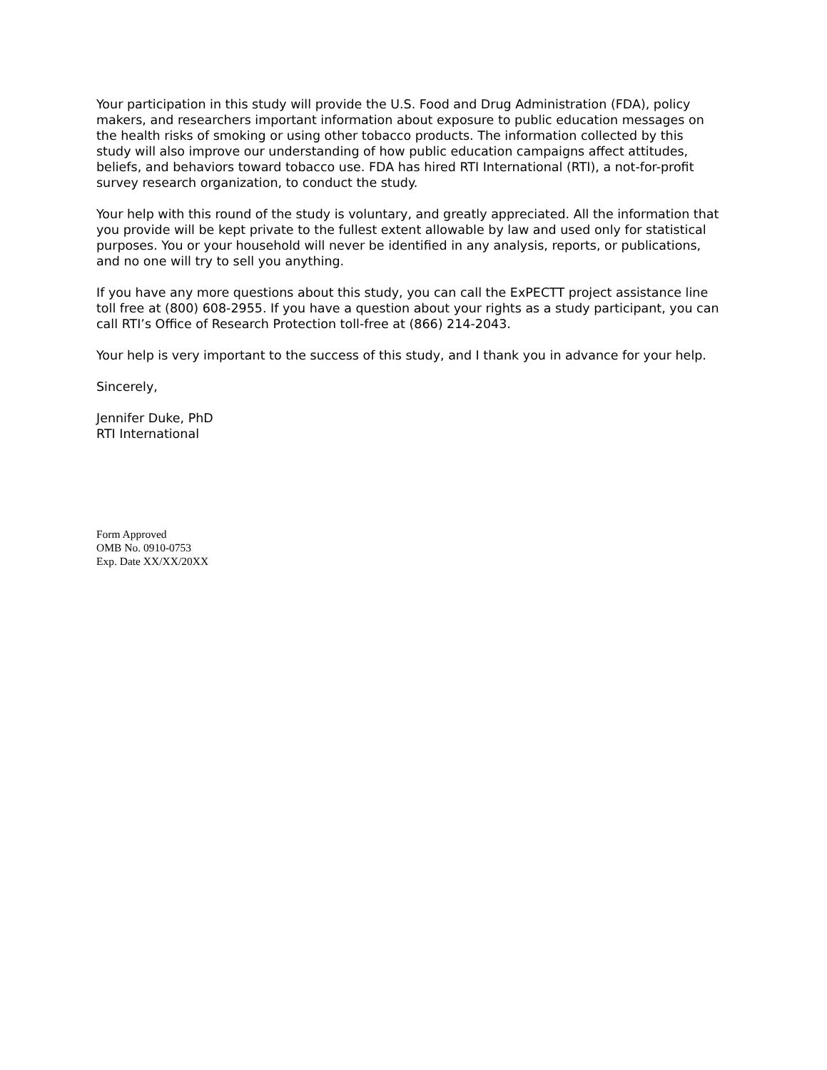Your participation in this study will provide the U.S. Food and Drug Administration (FDA), policy makers, and researchers important information about exposure to public education messages on the health risks of smoking or using other tobacco products. The information collected by this study will also improve our understanding of how public education campaigns affect attitudes, beliefs, and behaviors toward tobacco use. FDA has hired RTI International (RTI), a not-for-profit survey research organization, to conduct the study.
Your help with this round of the study is voluntary, and greatly appreciated. All the information that you provide will be kept private to the fullest extent allowable by law and used only for statistical purposes. You or your household will never be identified in any analysis, reports, or publications, and no one will try to sell you anything.
If you have any more questions about this study, you can call the ExPECTT project assistance line toll free at (800) 608-2955. If you have a question about your rights as a study participant, you can call RTI’s Office of Research Protection toll-free at (866) 214-2043.
Your help is very important to the success of this study, and I thank you in advance for your help.
Sincerely,
Jennifer Duke, PhD
RTI International
Form Approved
OMB No. 0910-0753
Exp. Date XX/XX/20XX